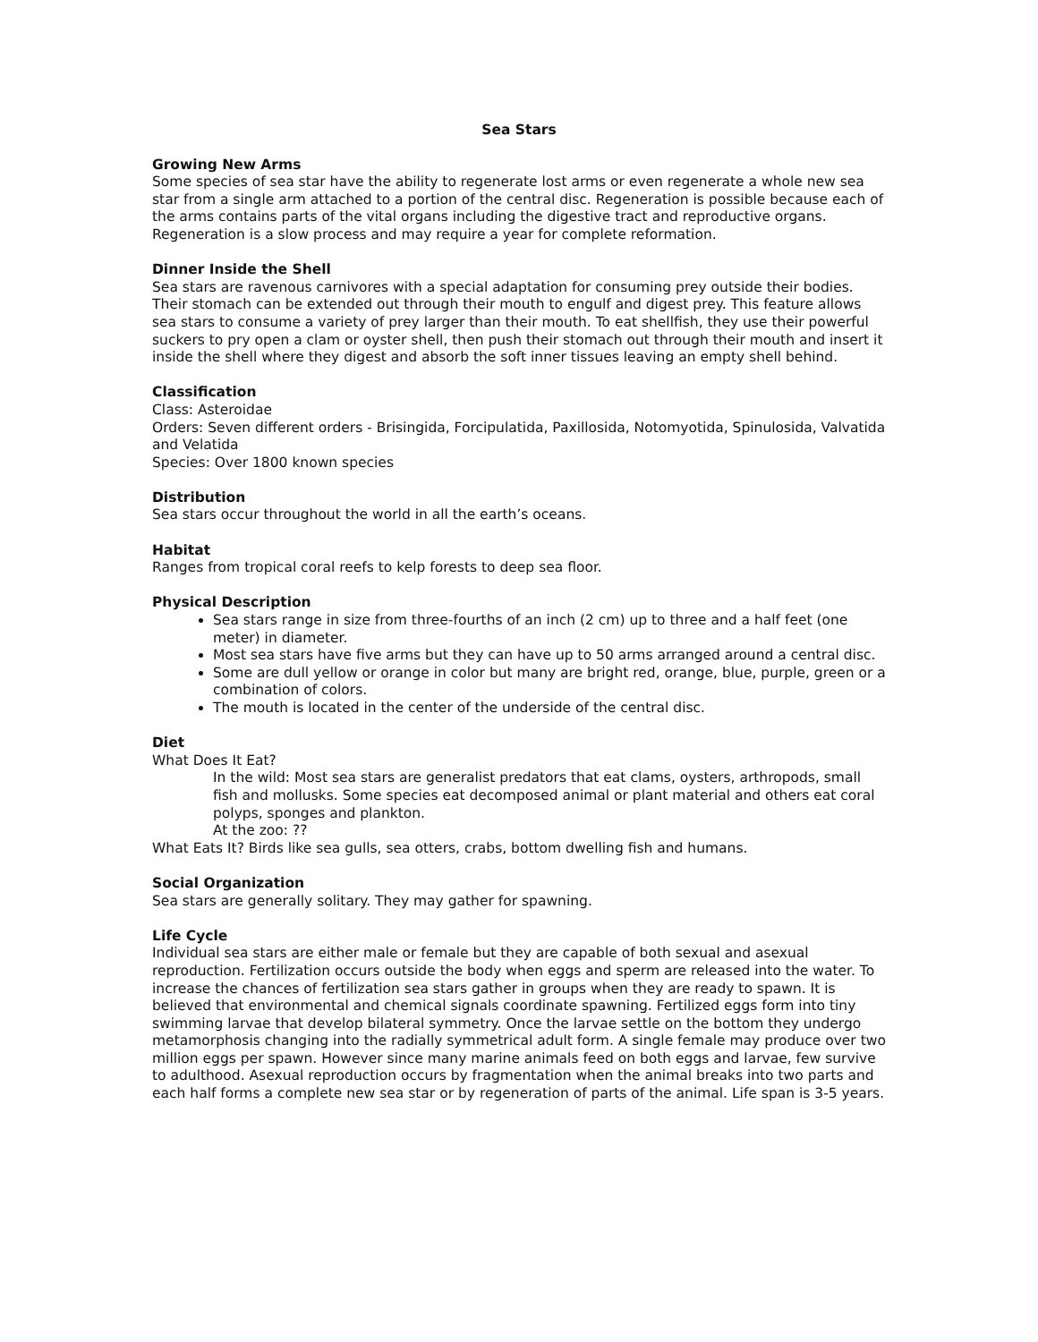Sea Stars
Growing New Arms
Some species of sea star have the ability to regenerate lost arms or even regenerate a whole new sea star from a single arm attached to a portion of the central disc. Regeneration is possible because each of the arms contains parts of the vital organs including the digestive tract and reproductive organs. Regeneration is a slow process and may require a year for complete reformation.
Dinner Inside the Shell
Sea stars are ravenous carnivores with a special adaptation for consuming prey outside their bodies. Their stomach can be extended out through their mouth to engulf and digest prey. This feature allows sea stars to consume a variety of prey larger than their mouth. To eat shellfish, they use their powerful suckers to pry open a clam or oyster shell, then push their stomach out through their mouth and insert it inside the shell where they digest and absorb the soft inner tissues leaving an empty shell behind.
Classification
Class: Asteroidae
Orders: Seven different orders - Brisingida, Forcipulatida, Paxillosida, Notomyotida, Spinulosida, Valvatida and Velatida
Species: Over 1800 known species
Distribution
Sea stars occur throughout the world in all the earth’s oceans.
Habitat
Ranges from tropical coral reefs to kelp forests to deep sea floor.
Physical Description
Sea stars range in size from three-fourths of an inch (2 cm) up to three and a half feet (one meter) in diameter.
Most sea stars have five arms but they can have up to 50 arms arranged around a central disc.
Some are dull yellow or orange in color but many are bright red, orange, blue, purple, green or a combination of colors.
The mouth is located in the center of the underside of the central disc.
Diet
What Does It Eat?
In the wild: Most sea stars are generalist predators that eat clams, oysters, arthropods, small fish and mollusks. Some species eat decomposed animal or plant material and others eat coral polyps, sponges and plankton.
At the zoo: ??
What Eats It? Birds like sea gulls, sea otters, crabs, bottom dwelling fish and humans.
Social Organization
Sea stars are generally solitary. They may gather for spawning.
Life Cycle
Individual sea stars are either male or female but they are capable of both sexual and asexual reproduction. Fertilization occurs outside the body when eggs and sperm are released into the water. To increase the chances of fertilization sea stars gather in groups when they are ready to spawn. It is believed that environmental and chemical signals coordinate spawning. Fertilized eggs form into tiny swimming larvae that develop bilateral symmetry. Once the larvae settle on the bottom they undergo metamorphosis changing into the radially symmetrical adult form. A single female may produce over two million eggs per spawn. However since many marine animals feed on both eggs and larvae, few survive to adulthood. Asexual reproduction occurs by fragmentation when the animal breaks into two parts and each half forms a complete new sea star or by regeneration of parts of the animal. Life span is 3-5 years.